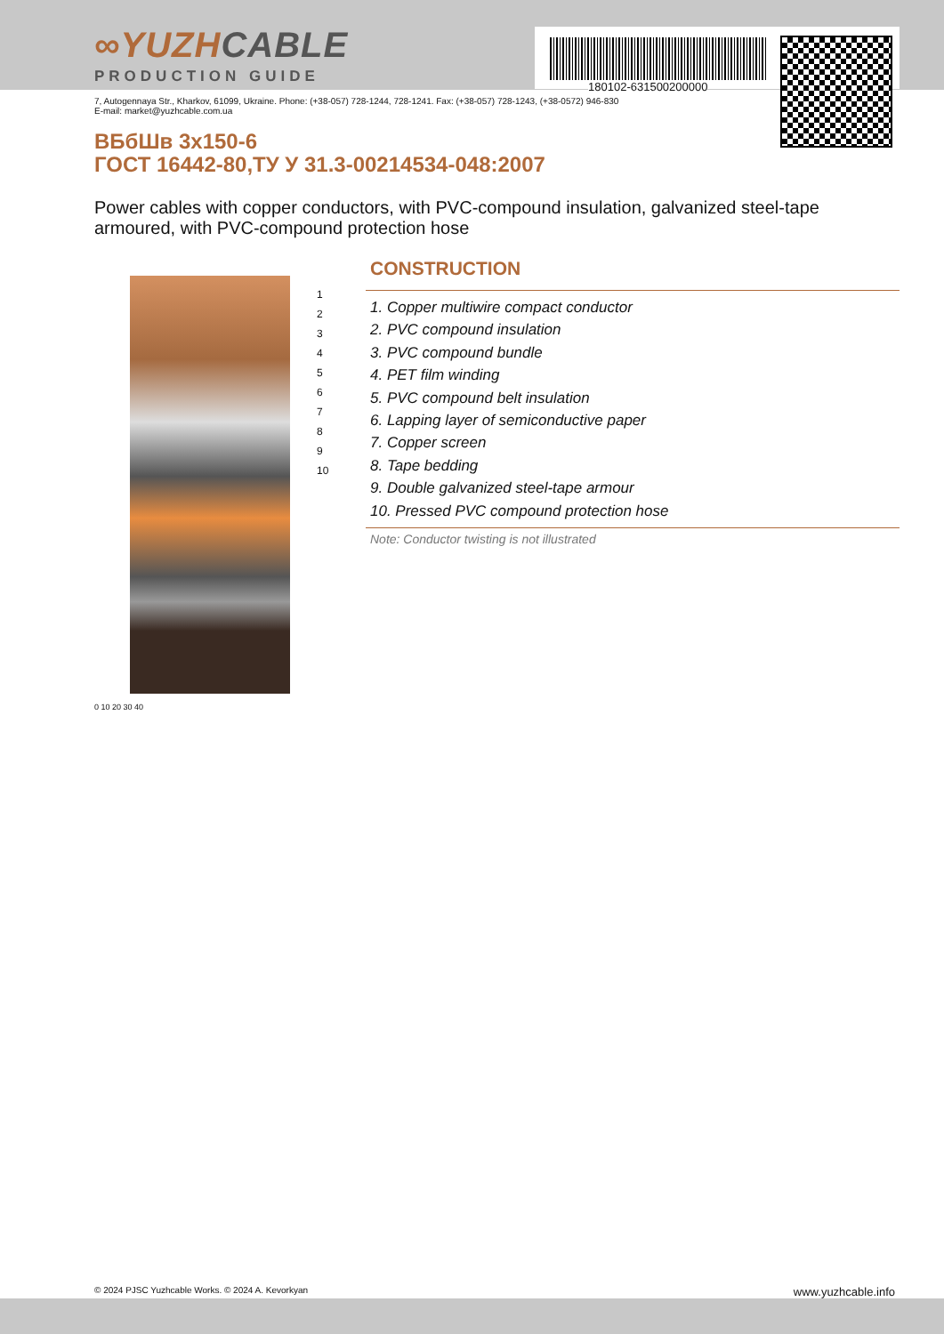180102-631500200000
∞YUZHCABLE
PRODUCTION GUIDE
7, Autogennaya Str., Kharkov, 61099, Ukraine. Phone: (+38-057) 728-1244, 728-1241. Fax: (+38-057) 728-1243, (+38-0572) 946-830
E-mail: market@yuzhcable.com.ua
ВБбШв 3х150-6
ГОСТ 16442-80,ТУ У 31.3-00214534-048:2007
Power cables with copper conductors, with PVC-compound insulation, galvanized steel-tape armoured, with PVC-compound protection hose
1
2
3
4
5
6
7
8
9
10
0 10 20 30 40
CONSTRUCTION
1. Copper multiwire compact conductor
2. PVC compound insulation
3. PVC compound bundle
4. PET film winding
5. PVC compound belt insulation
6. Lapping layer of semiconductive paper
7. Copper screen
8. Tape bedding
9. Double galvanized steel-tape armour
10. Pressed PVC compound protection hose
Note: Conductor twisting is not illustrated
© 2024 PJSC Yuzhcable Works. © 2024 A. Kevorkyan www.yuzhcable.info